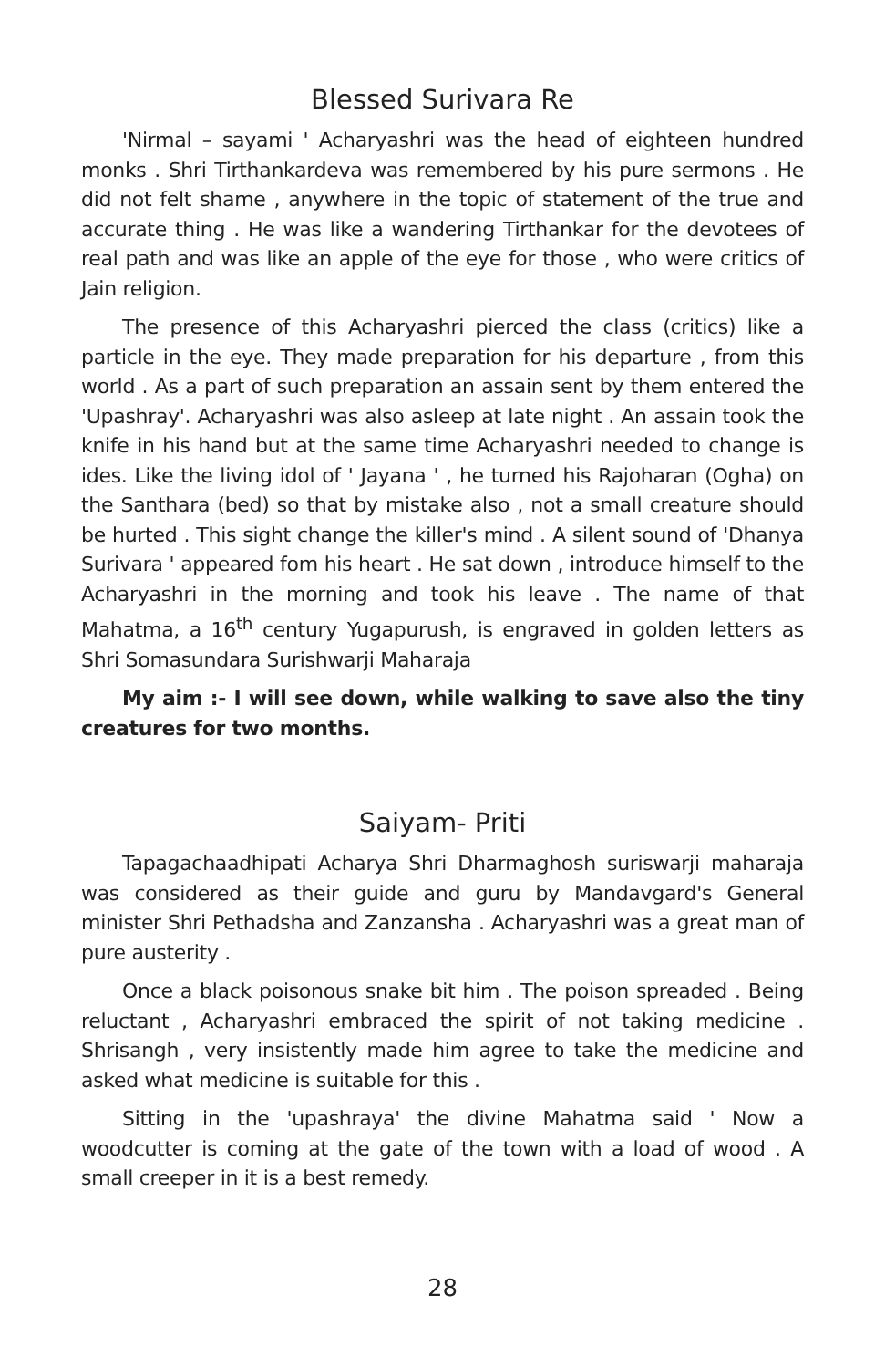Blessed Surivara Re
'Nirmal – sayami ' Acharyashri was the head of eighteen hundred monks . Shri Tirthankardeva was remembered by his pure sermons . He did not felt shame , anywhere in the topic of statement of the true and accurate thing . He was like a wandering Tirthankar for the devotees of real path and was like an apple of the eye for those , who were critics of Jain religion.
The presence of this Acharyashri pierced the class (critics) like a particle in the eye. They made preparation for his departure , from this world . As a part of such preparation an assain sent by them entered the 'Upashray'. Acharyashri was also asleep at late night . An assain took the knife in his hand but at the same time Acharyashri needed to change is ides. Like the living idol of ' Jayana ' , he turned his Rajoharan (Ogha) on the Santhara (bed) so that by mistake also , not a small creature should be hurted . This sight change the killer's mind . A silent sound of 'Dhanya Surivara ' appeared fom his heart . He sat down , introduce himself to the Acharyashri in the morning and took his leave . The name of that Mahatma, a 16<sup>th</sup> century Yugapurush, is engraved in golden letters as Shri Somasundara Surishwarji Maharaja
My aim :- I will see down, while walking to save also the tiny creatures for two months.
Saiyam- Priti
Tapagachaadhipati Acharya Shri Dharmaghosh suriswarji maharaja was considered as their guide and guru by Mandavgard's General minister Shri Pethadsha and Zanzansha . Acharyashri was a great man of pure austerity .
Once a black poisonous snake bit him . The poison spreaded . Being reluctant , Acharyashri embraced the spirit of not taking medicine . Shrisangh , very insistently made him agree to take the medicine and asked what medicine is suitable for this .
Sitting in the 'upashraya' the divine Mahatma said ' Now a woodcutter is coming at the gate of the town with a load of wood . A small creeper in it is a best remedy.
28